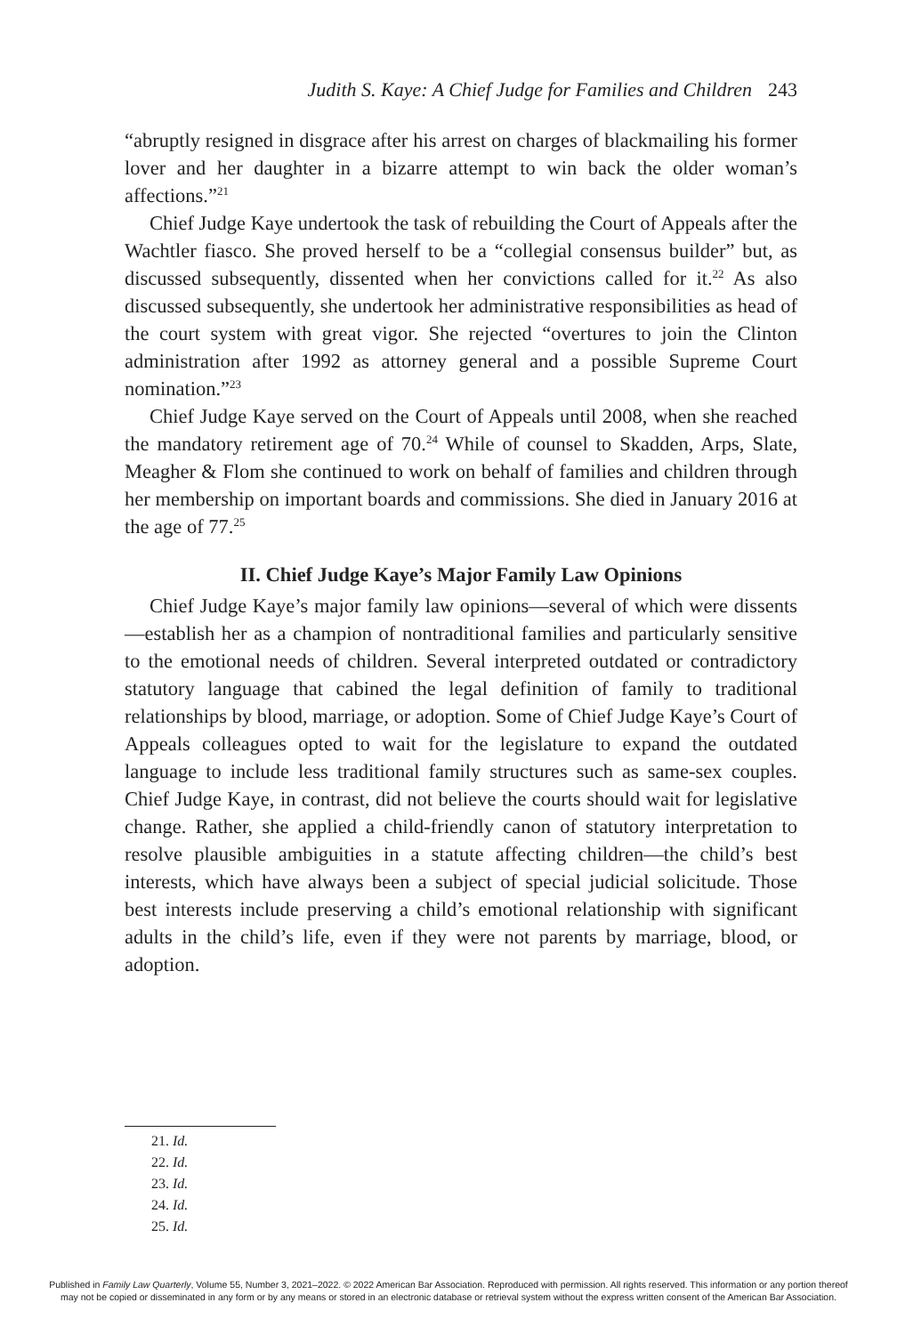Judith S. Kaye: A Chief Judge for Families and Children 243
“abruptly resigned in disgrace after his arrest on charges of blackmailing his former lover and her daughter in a bizarre attempt to win back the older woman’s affections.”<sup>21</sup>
Chief Judge Kaye undertook the task of rebuilding the Court of Appeals after the Wachtler fiasco. She proved herself to be a “collegial consensus builder” but, as discussed subsequently, dissented when her convictions called for it.<sup>22</sup> As also discussed subsequently, she undertook her administrative responsibilities as head of the court system with great vigor. She rejected “overtures to join the Clinton administration after 1992 as attorney general and a possible Supreme Court nomination.”<sup>23</sup>
Chief Judge Kaye served on the Court of Appeals until 2008, when she reached the mandatory retirement age of 70.<sup>24</sup> While of counsel to Skadden, Arps, Slate, Meagher & Flom she continued to work on behalf of families and children through her membership on important boards and commissions. She died in January 2016 at the age of 77.<sup>25</sup>
II. Chief Judge Kaye’s Major Family Law Opinions
Chief Judge Kaye’s major family law opinions—several of which were dissents—establish her as a champion of nontraditional families and particularly sensitive to the emotional needs of children. Several interpreted outdated or contradictory statutory language that cabined the legal definition of family to traditional relationships by blood, marriage, or adoption. Some of Chief Judge Kaye’s Court of Appeals colleagues opted to wait for the legislature to expand the outdated language to include less traditional family structures such as same-sex couples. Chief Judge Kaye, in contrast, did not believe the courts should wait for legislative change. Rather, she applied a child-friendly canon of statutory interpretation to resolve plausible ambiguities in a statute affecting children—the child’s best interests, which have always been a subject of special judicial solicitude. Those best interests include preserving a child’s emotional relationship with significant adults in the child’s life, even if they were not parents by marriage, blood, or adoption.
21. Id.
22. Id.
23. Id.
24. Id.
25. Id.
Published in Family Law Quarterly, Volume 55, Number 3, 2021–2022. © 2022 American Bar Association. Reproduced with permission. All rights reserved. This information or any portion thereof
may not be copied or disseminated in any form or by any means or stored in an electronic database or retrieval system without the express written consent of the American Bar Association.